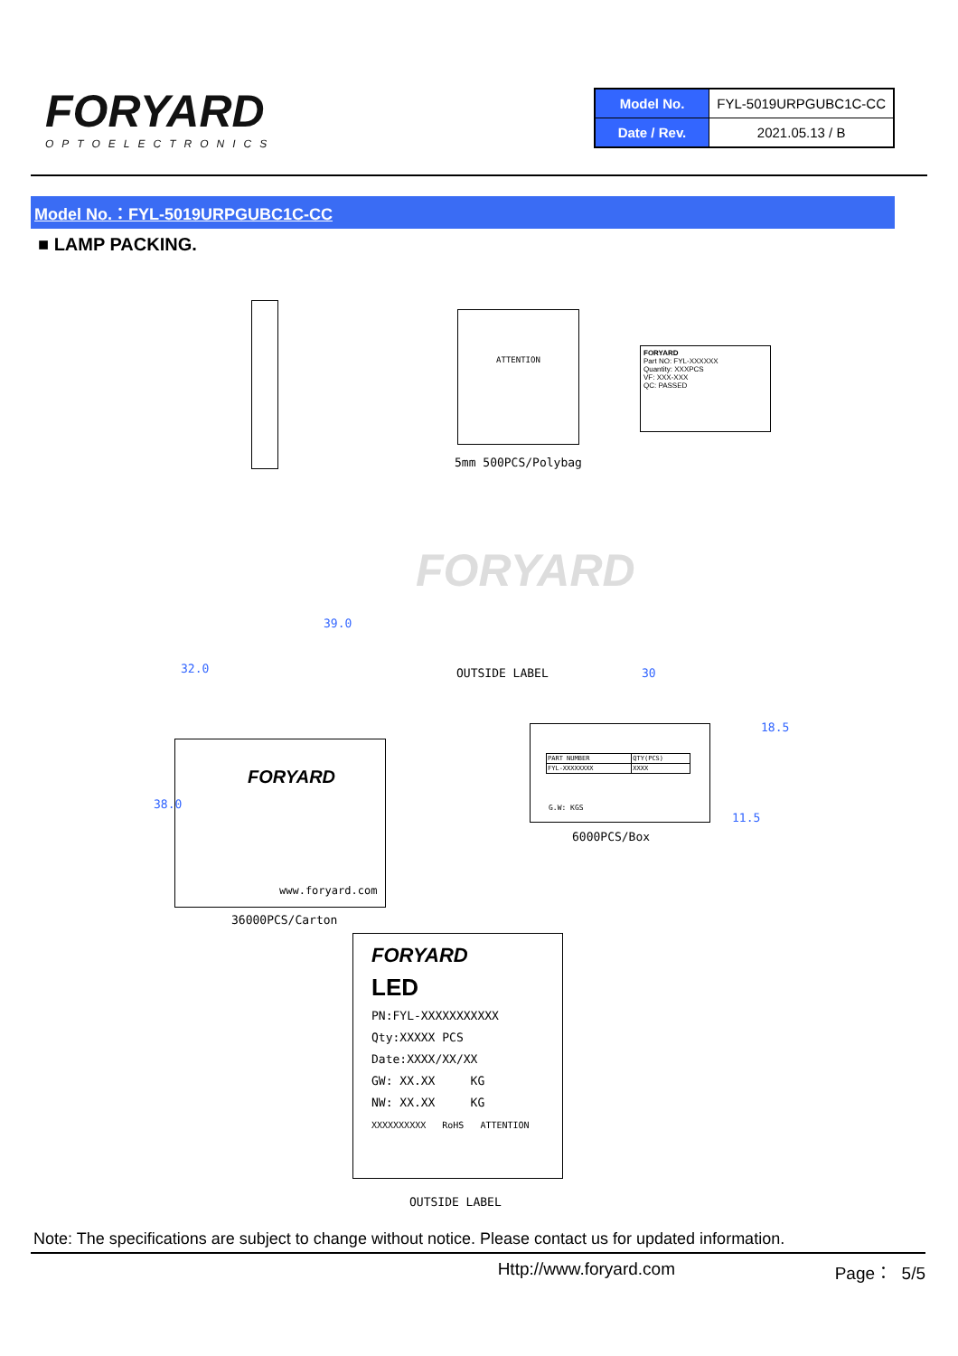FORYARD
OPTOELECTRONICS
| Model No. | FYL-5019URPGUBC1C-CC |
| Date / Rev. | 2021.05.13 / B |
Model No.：FYL-5019URPGUBC1C-CC
■ LAMP PACKING.
ATTENTION
5mm 500PCS/Polybag
FORYARD
Part NO: FYL-XXXXXX
Quantity: XXXPCS
VF: XXX-XXX
QC: PASSED
FORYARD
39.0
OUTSIDE LABEL 30
FORYARD
www.foryard.com
38.0
32.0
| PART NUMBER | QTY(PCS) |
| FYL-XXXXXXXX | XXXX |
G.W: KGS
18.5
11.5
6000PCS/Box
36000PCS/Carton
FORYARD
LED
PN:FYL-XXXXXXXXXXX
Qty:XXXXX PCS
Date:XXXX/XX/XX
GW: XX.XX KG
NW: XX.XX KG
XXXXXXXXXX RoHS ATTENTION
OUTSIDE LABEL
Note: The specifications are subject to change without notice. Please contact us for updated information.
Http://www.foryard.com Page： 5/5